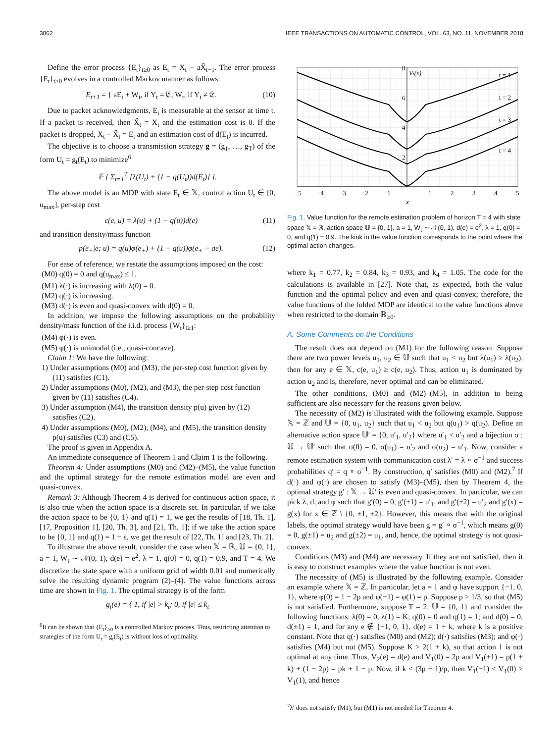3862 IEEE TRANSACTIONS ON AUTOMATIC CONTROL, VOL. 63, NO. 11, NOVEMBER 2018
Define the error process {E<sub>t</sub>}<sub>t≥0</sub> as E<sub>t</sub> = X<sub>t</sub> − aX̂<sub>t−1</sub>. The error process {E<sub>t</sub>}<sub>t≥0</sub> evolves in a controlled Markov manner as follows:
E<sub>t+1</sub> = { aE<sub>t</sub> + W<sub>t</sub>, if Y<sub>t</sub> = 𝔈; W<sub>t</sub>, if Y<sub>t</sub> ≠ 𝔈. (10)
Due to packet acknowledgments, E<sub>t</sub> is measurable at the sensor at time t. If a packet is received, then X̂<sub>t</sub> = X<sub>t</sub> and the estimation cost is 0. If the packet is dropped, X<sub>t</sub> − X̂<sub>t</sub> = E<sub>t</sub> and an estimation cost of d(E<sub>t</sub>) is incurred.
The objective is to choose a transmission strategy g = (g<sub>1</sub>, …, g<sub>T</sub>) of the form U<sub>t</sub> = g<sub>t</sub>(E<sub>t</sub>) to minimize<sup>6</sup>
𝔼 [ Σ<sub>t=1</sub><sup>T</sup> [λ(U<sub>t</sub>) + (1 − q(U<sub>t</sub>))d(E<sub>t</sub>)] ].
The above model is an MDP with state E<sub>t</sub> ∈ 𝕏, control action U<sub>t</sub> ∈ [0, u<sub>max</sub>], per-step cost
c(e, u) = λ(u) + (1 − q(u))d(e) (11)
and transition density/mass function
p(e<sub>+</sub>|e; u) = q(u)φ(e<sub>+</sub>) + (1 − q(u))φ(e<sub>+</sub> − ae). (12)
For ease of reference, we restate the assumptions imposed on the cost:
(M0) q(0) = 0 and q(u<sub>max</sub>) ≤ 1.
(M1) λ(·) is increasing with λ(0) = 0.
(M2) q(·) is increasing.
(M3) d(·) is even and quasi-convex with d(0) = 0.
In addition, we impose the following assumptions on the probability density/mass function of the i.i.d. process {W<sub>t</sub>}<sub>t≥1</sub>:
(M4) φ(·) is even.
(M5) φ(·) is unimodal (i.e., quasi-concave).
Claim 1: We have the following:
1) Under assumptions (M0) and (M3), the per-step cost function given by (11) satisfies (C1).
2) Under assumptions (M0), (M2), and (M3), the per-step cost function given by (11) satisfies (C4).
3) Under assumption (M4), the transition density p(u) given by (12) satisfies (C2).
4) Under assumptions (M0), (M2), (M4), and (M5), the transition density p(u) satisfies (C3) and (C5).
The proof is given in Appendix A.
An immediate consequence of Theorem 1 and Claim 1 is the following.
Theorem 4: Under assumptions (M0) and (M2)–(M5), the value function and the optimal strategy for the remote estimation model are even and quasi-convex.
Remark 3: Although Theorem 4 is derived for continuous action space, it is also true when the action space is a discrete set. In particular, if we take the action space to be {0, 1} and q(1) = 1, we get the results of [18, Th. 1], [17, Proposition 1], [20, Th. 3], and [21, Th. 1]; if we take the action space to be {0, 1} and q(1) = 1 − ε, we get the result of [22, Th. 1] and [23, Th. 2].
To illustrate the above result, consider the case when 𝕏 = ℝ, 𝕌 = {0, 1}, a = 1, W<sub>t</sub> ∼ 𝒩(0, 1), d(e) = e<sup>2</sup>, λ = 1, q(0) = 0, q(1) = 0.9, and T = 4. We discretize the state space with a uniform grid of width 0.01 and numerically solve the resulting dynamic program (2)–(4). The value functions across time are shown in Fig. 1. The optimal strategy is of the form
g<sub>t</sub>(e) = { 1, if |e| > k<sub>t</sub>; 0, if |e| ≤ k<sub>t</sub>
<sup>6</sup> It can be shown that {E<sub>t</sub>}<sub>≥0</sub> is a controlled Markov process. Thus, restricting attention to strategies of the form U<sub>t</sub> = g<sub>t</sub>(E<sub>t</sub>) is without loss of optimality.
Vt(x)
8
6
4
2
t = 1
t = 2
t = 3
t = 4
−5
−4
−3
−2
−1
1
2
3
4
5
x
Fig. 1. Value function for the remote estimation problem of horizon T = 4 with state space 𝕏 = ℝ, action space 𝕌 = {0, 1}, a = 1, W<sub>t</sub> ∼ 𝒩(0, 1), d(e) = e<sup>2</sup>, λ = 1, q(0) = 0, and q(1) = 0.9. The kink in the value function corresponds to the point where the optimal action changes.
where k<sub>1</sub> = 0.77, k<sub>2</sub> = 0.84, k<sub>3</sub> = 0.93, and k<sub>4</sub> = 1.05. The code for the calculations is available in [27]. Note that, as expected, both the value function and the optimal policy and even and quasi-convex; therefore, the value functions of the folded MDP are identical to the value functions above when restricted to the domain ℝ<sub>≥0</sub>.
A. Some Comments on the Conditions
The result does not depend on (M1) for the following reason. Suppose there are two power levels u<sub>1</sub>, u<sub>2</sub> ∈ 𝕌 such that u<sub>1</sub> < u<sub>2</sub> but λ(u<sub>1</sub>) ≥ λ(u<sub>2</sub>), then for any e ∈ 𝕏, c(e, u<sub>1</sub>) ≥ c(e, u<sub>2</sub>). Thus, action u<sub>1</sub> is dominated by action u<sub>2</sub> and is, therefore, never optimal and can be eliminated.
The other conditions, (M0) and (M2)–(M5), in addition to being sufficient are also necessary for the reasons given below.
The necessity of (M2) is illustrated with the following example. Suppose 𝕏 = ℤ and 𝕌 = {0, u<sub>1</sub>, u<sub>2</sub>} such that u<sub>1</sub> < u<sub>2</sub> but q(u<sub>1</sub>) > q(u<sub>2</sub>). Define an alternative action space 𝕌′ = {0, u′<sub>1</sub>, u′<sub>2</sub>} where u′<sub>1</sub> < u′<sub>2</sub> and a bijection σ : 𝕌 → 𝕌′ such that σ(0) = 0, σ(u<sub>1</sub>) = u′<sub>2</sub> and σ(u<sub>2</sub>) = u′<sub>1</sub>. Now, consider a remote estimation system with communication cost λ′ = λ ∘ σ<sup>−1</sup> and success probabilities q′ = q ∘ σ<sup>−1</sup>. By construction, q′ satisfies (M0) and (M2).<sup>7</sup> If d(·) and φ(·) are chosen to satisfy (M3)–(M5), then by Theorem 4, the optimal strategy g′ : 𝕏 → 𝕌′ is even and quasi-convex. In particular, we can pick λ, d, and φ such that g′(0) = 0, g′(±1) = u′<sub>1</sub>, and g′(±2) = u′<sub>2</sub> and g′(x) = g(x) for x ∈ ℤ \ {0, ±1, ±2}. However, this means that with the original labels, the optimal strategy would have been g = g′ ∘ σ<sup>−1</sup>, which means g(0) = 0, g(±1) = u<sub>2</sub> and g(±2) = u<sub>1</sub>, and, hence, the optimal strategy is not quasi-convex.
Conditions (M3) and (M4) are necessary. If they are not satisfied, then it is easy to construct examples where the value function is not even.
The necessity of (M5) is illustrated by the following example. Consider an example where 𝕏 = ℤ. In particular, let a = 1 and φ have support {−1, 0, 1}, where φ(0) = 1 − 2p and φ(−1) = φ(1) = p. Suppose p > 1/3, so that (M5) is not satisfied. Furthermore, suppose T = 2, 𝕌 = {0, 1} and consider the following functions: λ(0) = 0, λ(1) = K; q(0) = 0 and q(1) = 1; and d(0) = 0, d(±1) = 1, and for any e ∉ {−1, 0, 1}, d(e) = 1 + k, where k is a positive constant. Note that q(·) satisfies (M0) and (M2); d(·) satisfies (M3); and φ(·) satisfies (M4) but not (M5). Suppose K > 2(1 + k), so that action 1 is not optimal at any time. Thus, V<sub>2</sub>(e) = d(e) and V<sub>1</sub>(0) = 2p and V<sub>1</sub>(±1) = p(1 + k) + (1 − 2p) = pk + 1 − p. Now, if k < (3p − 1)/p, then V<sub>1</sub>(−1) < V<sub>1</sub>(0) > V<sub>1</sub>(1), and hence
<sup>7</sup> λ′ does not satisfy (M1), but (M1) is not needed for Theorem 4.